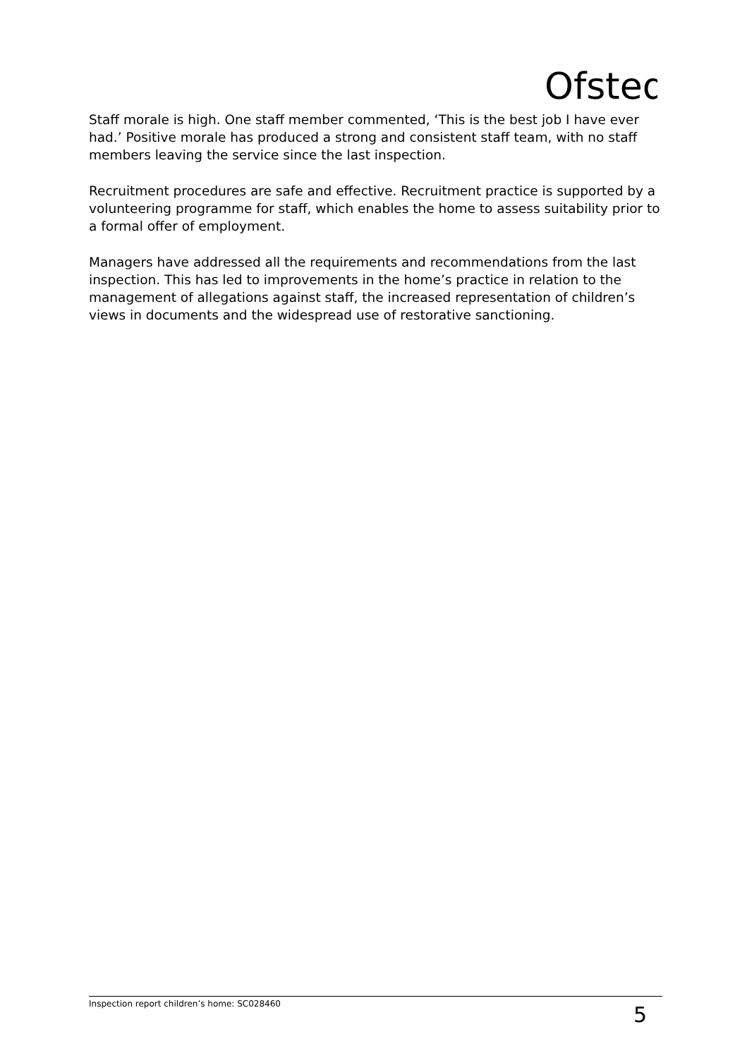Ofsted
Staff morale is high. One staff member commented, ‘This is the best job I have ever had.’ Positive morale has produced a strong and consistent staff team, with no staff members leaving the service since the last inspection.
Recruitment procedures are safe and effective. Recruitment practice is supported by a volunteering programme for staff, which enables the home to assess suitability prior to a formal offer of employment.
Managers have addressed all the requirements and recommendations from the last inspection. This has led to improvements in the home’s practice in relation to the management of allegations against staff, the increased representation of children’s views in documents and the widespread use of restorative sanctioning.
Inspection report children’s home: SC028460 5